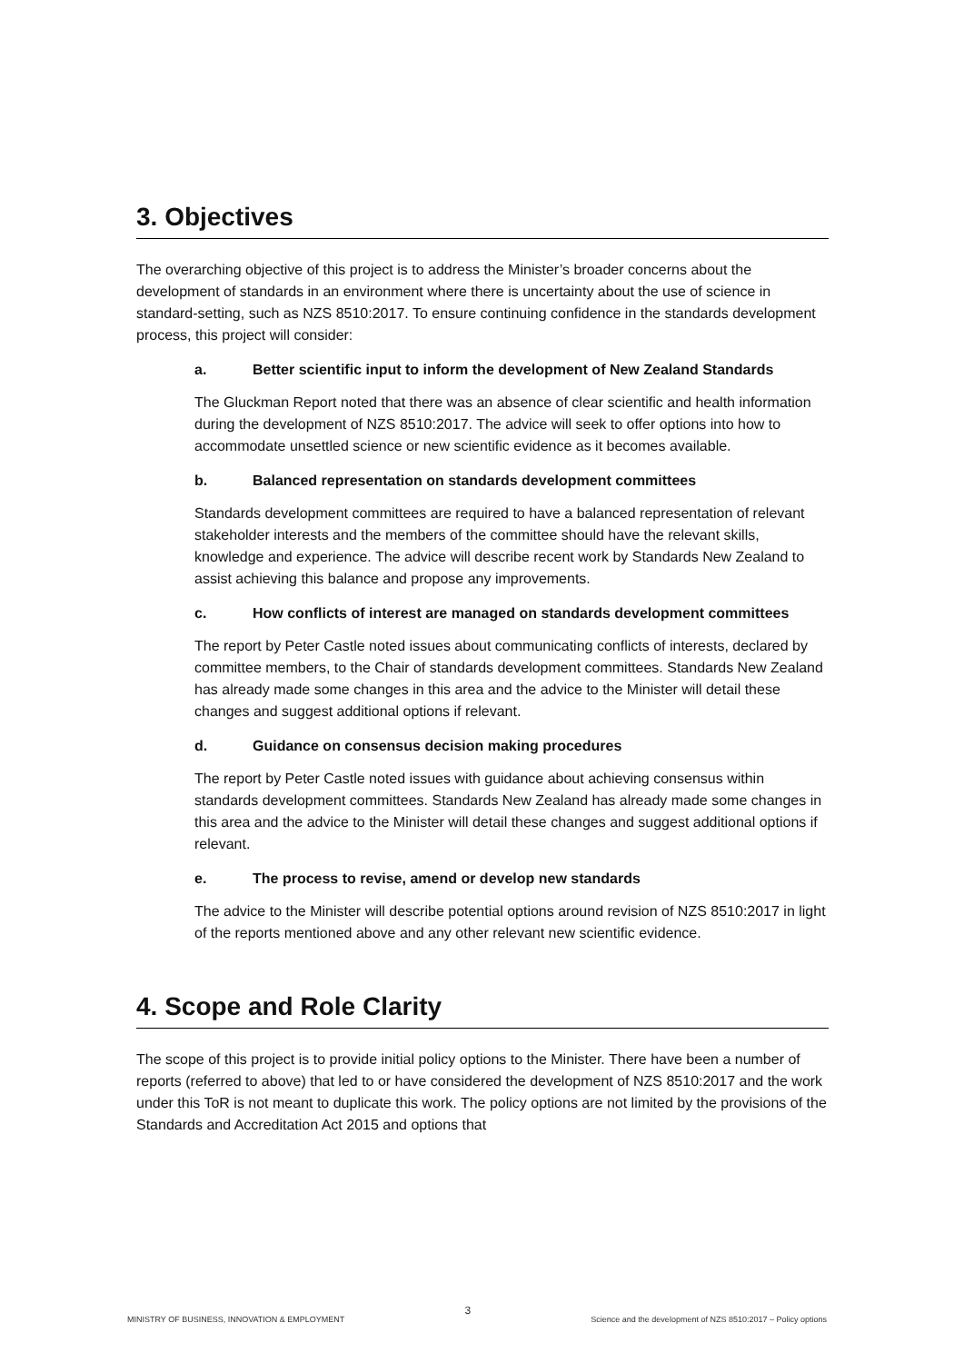3. Objectives
The overarching objective of this project is to address the Minister’s broader concerns about the development of standards in an environment where there is uncertainty about the use of science in standard-setting, such as NZS 8510:2017. To ensure continuing confidence in the standards development process, this project will consider:
a. Better scientific input to inform the development of New Zealand Standards
The Gluckman Report noted that there was an absence of clear scientific and health information during the development of NZS 8510:2017. The advice will seek to offer options into how to accommodate unsettled science or new scientific evidence as it becomes available.
b. Balanced representation on standards development committees
Standards development committees are required to have a balanced representation of relevant stakeholder interests and the members of the committee should have the relevant skills, knowledge and experience. The advice will describe recent work by Standards New Zealand to assist achieving this balance and propose any improvements.
c. How conflicts of interest are managed on standards development committees
The report by Peter Castle noted issues about communicating conflicts of interests, declared by committee members, to the Chair of standards development committees. Standards New Zealand has already made some changes in this area and the advice to the Minister will detail these changes and suggest additional options if relevant.
d. Guidance on consensus decision making procedures
The report by Peter Castle noted issues with guidance about achieving consensus within standards development committees. Standards New Zealand has already made some changes in this area and the advice to the Minister will detail these changes and suggest additional options if relevant.
e. The process to revise, amend or develop new standards
The advice to the Minister will describe potential options around revision of NZS 8510:2017 in light of the reports mentioned above and any other relevant new scientific evidence.
4. Scope and Role Clarity
The scope of this project is to provide initial policy options to the Minister. There have been a number of reports (referred to above) that led to or have considered the development of NZS 8510:2017 and the work under this ToR is not meant to duplicate this work. The policy options are not limited by the provisions of the Standards and Accreditation Act 2015 and options that
MINISTRY OF BUSINESS, INNOVATION & EMPLOYMENT 3 Science and the development of NZS 8510:2017 – Policy options